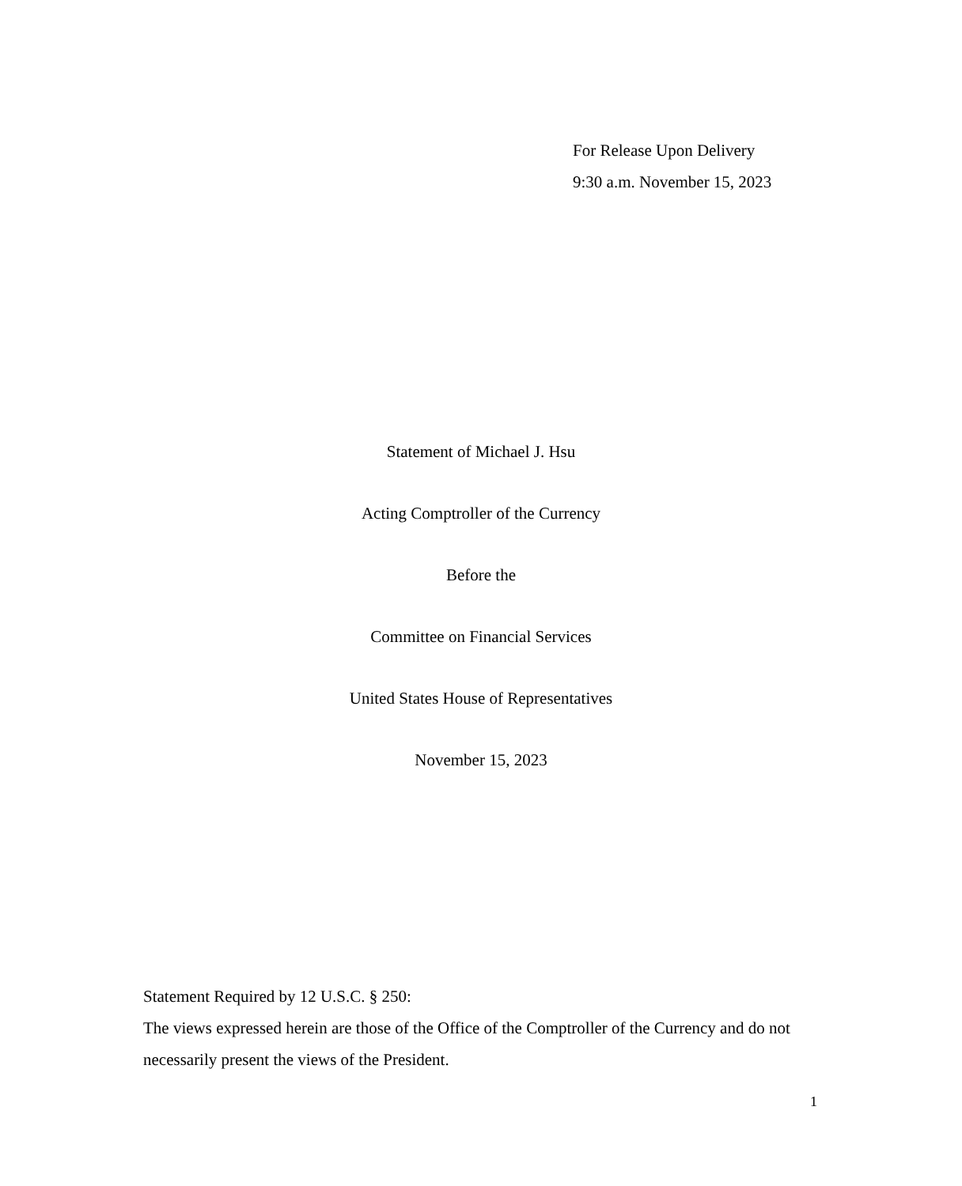For Release Upon Delivery
9:30 a.m. November 15, 2023
Statement of Michael J. Hsu
Acting Comptroller of the Currency
Before the
Committee on Financial Services
United States House of Representatives
November 15, 2023
Statement Required by 12 U.S.C. § 250:
The views expressed herein are those of the Office of the Comptroller of the Currency and do not necessarily present the views of the President.
1